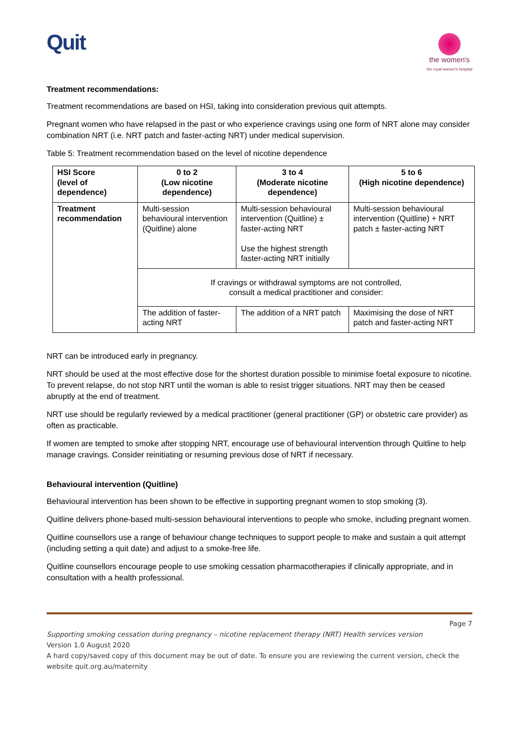Quit
the women's
the royal women's hospital
Treatment recommendations:
Treatment recommendations are based on HSI, taking into consideration previous quit attempts.
Pregnant women who have relapsed in the past or who experience cravings using one form of NRT alone may consider combination NRT (i.e. NRT patch and faster-acting NRT) under medical supervision.
Table 5: Treatment recommendation based on the level of nicotine dependence
| HSI Score (level of dependence) | 0 to 2 (Low nicotine dependence) | 3 to 4 (Moderate nicotine dependence) | 5 to 6 (High nicotine dependence) |
| --- | --- | --- | --- |
| Treatment recommendation | Multi-session behavioural intervention (Quitline) alone | Multi-session behavioural intervention (Quitline) ± faster-acting NRT Use the highest strength faster-acting NRT initially | Multi-session behavioural intervention (Quitline) + NRT patch ± faster-acting NRT |
| | If cravings or withdrawal symptoms are not controlled, consult a medical practitioner and consider: | | |
| | The addition of faster-acting NRT | The addition of a NRT patch | Maximising the dose of NRT patch and faster-acting NRT |
NRT can be introduced early in pregnancy.
NRT should be used at the most effective dose for the shortest duration possible to minimise foetal exposure to nicotine. To prevent relapse, do not stop NRT until the woman is able to resist trigger situations. NRT may then be ceased abruptly at the end of treatment.
NRT use should be regularly reviewed by a medical practitioner (general practitioner (GP) or obstetric care provider) as often as practicable.
If women are tempted to smoke after stopping NRT, encourage use of behavioural intervention through Quitline to help manage cravings. Consider reinitiating or resuming previous dose of NRT if necessary.
Behavioural intervention (Quitline)
Behavioural intervention has been shown to be effective in supporting pregnant women to stop smoking (3).
Quitline delivers phone-based multi-session behavioural interventions to people who smoke, including pregnant women.
Quitline counsellors use a range of behaviour change techniques to support people to make and sustain a quit attempt (including setting a quit date) and adjust to a smoke-free life.
Quitline counsellors encourage people to use smoking cessation pharmacotherapies if clinically appropriate, and in consultation with a health professional.
Page 7
Supporting smoking cessation during pregnancy – nicotine replacement therapy (NRT) Health services version
Version 1.0 August 2020
A hard copy/saved copy of this document may be out of date. To ensure you are reviewing the current version, check the website quit.org.au/maternity